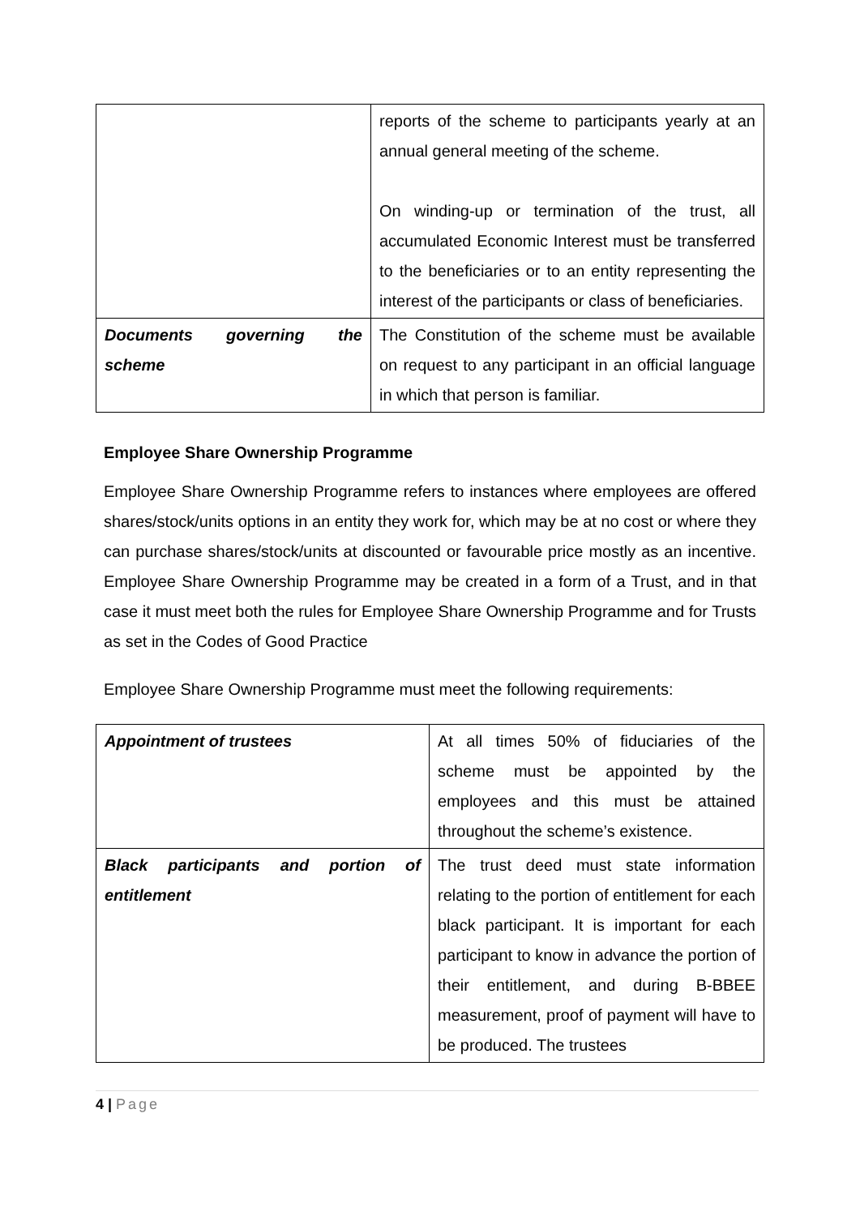| | reports of the scheme to participants yearly at an annual general meeting of the scheme. On winding-up or termination of the trust, all accumulated Economic Interest must be transferred to the beneficiaries or to an entity representing the interest of the participants or class of beneficiaries. |
| Documents governing the scheme | The Constitution of the scheme must be available on request to any participant in an official language in which that person is familiar. |
Employee Share Ownership Programme
Employee Share Ownership Programme refers to instances where employees are offered shares/stock/units options in an entity they work for, which may be at no cost or where they can purchase shares/stock/units at discounted or favourable price mostly as an incentive. Employee Share Ownership Programme may be created in a form of a Trust, and in that case it must meet both the rules for Employee Share Ownership Programme and for Trusts as set in the Codes of Good Practice
Employee Share Ownership Programme must meet the following requirements:
| Appointment of trustees | At all times 50% of fiduciaries of the scheme must be appointed by the employees and this must be attained throughout the scheme’s existence. |
| Black participants and portion of entitlement | The trust deed must state information relating to the portion of entitlement for each black participant. It is important for each participant to know in advance the portion of their entitlement, and during B-BBEE measurement, proof of payment will have to be produced. The trustees |
4 | Page